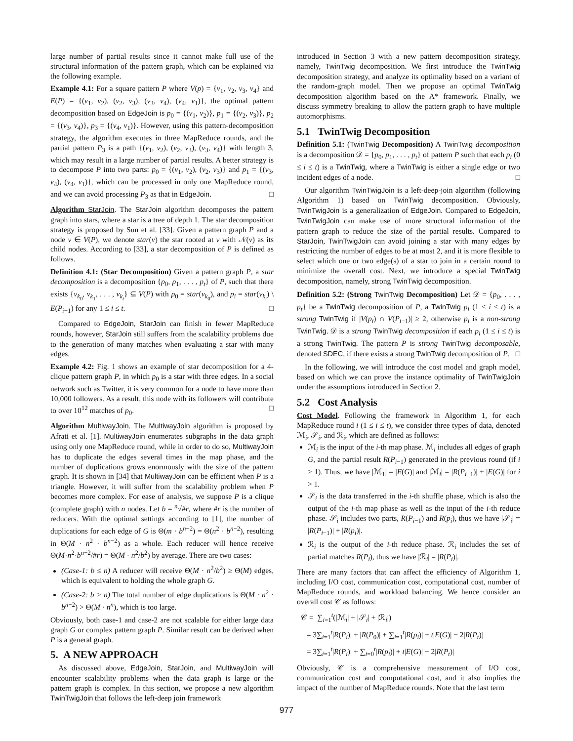large number of partial results since it cannot make full use of the structural information of the pattern graph, which can be explained via the following example.
Example 4.1: For a square pattern P where V(p) = {v<sub>1</sub>, v<sub>2</sub>, v<sub>3</sub>, v<sub>4</sub>} and E(P) = {(v<sub>1</sub>, v<sub>2</sub>), (v<sub>2</sub>, v<sub>3</sub>), (v<sub>3</sub>, v<sub>4</sub>), (v<sub>4</sub>, v<sub>1</sub>)}, the optimal pattern decomposition based on EdgeJoin is p<sub>0</sub> = {(v<sub>1</sub>, v<sub>2</sub>)}, p<sub>1</sub> = {(v<sub>2</sub>, v<sub>3</sub>)}, p<sub>2</sub> = {(v<sub>3</sub>, v<sub>4</sub>)}, p<sub>3</sub> = {(v<sub>4</sub>, v<sub>1</sub>)}. However, using this pattern-decomposition strategy, the algorithm executes in three MapReduce rounds, and the partial pattern P<sub>3</sub> is a path {(v<sub>1</sub>, v<sub>2</sub>), (v<sub>2</sub>, v<sub>3</sub>), (v<sub>3</sub>, v<sub>4</sub>)} with length 3, which may result in a large number of partial results. A better strategy is to decompose P into two parts: p<sub>0</sub> = {(v<sub>1</sub>, v<sub>2</sub>), (v<sub>2</sub>, v<sub>3</sub>)} and p<sub>1</sub> = {(v<sub>3</sub>, v<sub>4</sub>), (v<sub>4</sub>, v<sub>1</sub>)}, which can be processed in only one MapReduce round, and we can avoid processing P<sub>3</sub> as that in EdgeJoin. □
Algorithm StarJoin. The StarJoin algorithm decomposes the pattern graph into stars, where a star is a tree of depth 1. The star decomposition strategy is proposed by Sun et al. [33]. Given a pattern graph P and a node v ∈ V(P), we denote star(v) the star rooted at v with 𝒩(v) as its child nodes. According to [33], a star decomposition of P is defined as follows.
Definition 4.1: (Star Decomposition) Given a pattern graph P, a star decomposition is a decomposition {p<sub>0</sub>, p<sub>1</sub>, . . . , p<sub>t</sub>} of P, such that there exists {v<sub>k<sub>0</sub></sub>, v<sub>k<sub>1</sub></sub>, . . . , v<sub>k<sub>t</sub></sub>} ⊆ V(P) with p<sub>0</sub> = star(v<sub>k<sub>0</sub></sub>), and p<sub>i</sub> = star(v<sub>k<sub>i</sub></sub>) \ E(P<sub>i−1</sub>) for any 1 ≤ i ≤ t. □
Compared to EdgeJoin, StarJoin can finish in fewer MapReduce rounds, however, StarJoin still suffers from the scalability problems due to the generation of many matches when evaluating a star with many edges.
Example 4.2: Fig. 1 shows an example of star decomposition for a 4-clique pattern graph P, in which p<sub>0</sub> is a star with three edges. In a social network such as Twitter, it is very common for a node to have more than 10,000 followers. As a result, this node with its followers will contribute to over 10<sup>12</sup> matches of p<sub>0</sub>. □
Algorithm MultiwayJoin. The MultiwayJoin algorithm is proposed by Afrati et al. [1]. MultiwayJoin enumerates subgraphs in the data graph using only one MapReduce round, while in order to do so, MultiwayJoin has to duplicate the edges several times in the map phase, and the number of duplications grows enormously with the size of the pattern graph. It is shown in [34] that MultiwayJoin can be efficient when P is a triangle. However, it will suffer from the scalability problem when P becomes more complex. For ease of analysis, we suppose P is a clique (complete graph) with n nodes. Let b = <sup>n</sup>√#r, where #r is the number of reducers. With the optimal settings according to [1], the number of duplications for each edge of G is Θ(m · b<sup>n−2</sup>) = Θ(n<sup>2</sup> · b<sup>n−2</sup>), resulting in Θ(M · n<sup>2</sup> · b<sup>n−2</sup>) as a whole. Each reducer will hence receive Θ(M·n<sup>2</sup>·b<sup>n−2</sup>/#r) = Θ(M · n<sup>2</sup>/b<sup>2</sup>) by average. There are two cases:
(Case-1: b ≤ n) A reducer will receive Θ(M · n<sup>2</sup>/b<sup>2</sup>) ≥ Θ(M) edges, which is equivalent to holding the whole graph G.
(Case-2: b > n) The total number of edge duplications is Θ(M · n<sup>2</sup> · b<sup>n−2</sup>) > Θ(M · n<sup>n</sup>), which is too large.
Obviously, both case-1 and case-2 are not scalable for either large data graph G or complex pattern graph P. Similar result can be derived when P is a general graph.
5. A NEW APPROACH
As discussed above, EdgeJoin, StarJoin, and MultiwayJoin will encounter scalability problems when the data graph is large or the pattern graph is complex. In this section, we propose a new algorithm TwinTwigJoin that follows the left-deep join framework
introduced in Section 3 with a new pattern decomposition strategy, namely, TwinTwig decomposition. We first introduce the TwinTwig decomposition strategy, and analyze its optimality based on a variant of the random-graph model. Then we propose an optimal TwinTwig decomposition algorithm based on the A* framework. Finally, we discuss symmetry breaking to allow the pattern graph to have multiple automorphisms.
5.1 TwinTwig Decomposition
Definition 5.1: (TwinTwig Decomposition) A TwinTwig decomposition is a decomposition 𝒟 = {p<sub>0</sub>, p<sub>1</sub>, . . . , p<sub>t</sub>} of pattern P such that each p<sub>i</sub> (0 ≤ i ≤ t) is a TwinTwig, where a TwinTwig is either a single edge or two incident edges of a node. □
Our algorithm TwinTwigJoin is a left-deep-join algorithm (following Algorithm 1) based on TwinTwig decomposition. Obviously, TwinTwigJoin is a generalization of EdgeJoin. Compared to EdgeJoin, TwinTwigJoin can make use of more structural information of the pattern graph to reduce the size of the partial results. Compared to StarJoin, TwinTwigJoin can avoid joining a star with many edges by restricting the number of edges to be at most 2, and it is more flexible to select which one or two edge(s) of a star to join in a certain round to minimize the overall cost. Next, we introduce a special TwinTwig decomposition, namely, strong TwinTwig decomposition.
Definition 5.2: (Strong TwinTwig Decomposition) Let 𝒟 = {p<sub>0</sub>, . . . , p<sub>t</sub>} be a TwinTwig decomposition of P, a TwinTwig p<sub>i</sub> (1 ≤ i ≤ t) is a strong TwinTwig if |V(p<sub>i</sub>) ∩ V(P<sub>i−1</sub>)| ≥ 2, otherwise p<sub>i</sub> is a non-strong TwinTwig. 𝒟 is a strong TwinTwig decomposition if each p<sub>i</sub> (1 ≤ i ≤ t) is a strong TwinTwig. The pattern P is strong TwinTwig decomposable, denoted SDEC, if there exists a strong TwinTwig decomposition of P. □
In the following, we will introduce the cost model and graph model, based on which we can prove the instance optimality of TwinTwigJoin under the assumptions introduced in Section 2.
5.2 Cost Analysis
Cost Model. Following the framework in Algorithm 1, for each MapReduce round i (1 ≤ i ≤ t), we consider three types of data, denoted ℳ<sub>i</sub>, 𝒮<sub>i</sub>, and ℛ<sub>i</sub>, which are defined as follows:
ℳ<sub>i</sub> is the input of the i-th map phase. ℳ<sub>i</sub> includes all edges of graph G, and the partial result R(P<sub>i−1</sub>) generated in the previous round (if i > 1). Thus, we have |ℳ<sub>1</sub>| = |E(G)| and |ℳ<sub>i</sub>| = |R(P<sub>i−1</sub>)| + |E(G)| for i > 1.
𝒮<sub>i</sub> is the data transferred in the i-th shuffle phase, which is also the output of the i-th map phase as well as the input of the i-th reduce phase. 𝒮<sub>i</sub> includes two parts, R(P<sub>i−1</sub>) and R(p<sub>i</sub>), thus we have |𝒮<sub>i</sub>| = |R(P<sub>i−1</sub>)| + |R(p<sub>i</sub>)|.
ℛ<sub>i</sub> is the output of the i-th reduce phase. ℛ<sub>i</sub> includes the set of partial matches R(P<sub>i</sub>), thus we have |ℛ<sub>i</sub>| = |R(P<sub>i</sub>)|.
There are many factors that can affect the efficiency of Algorithm 1, including I/O cost, communication cost, computational cost, number of MapReduce rounds, and workload balancing. We hence consider an overall cost 𝒞 as follows:
𝒞 = ∑<sub>i=1</sub><sup>t</sup>(|ℳ<sub>i</sub>| + |𝒮<sub>i</sub>| + |ℛ<sub>i</sub>|)
= 3∑<sub>i=1</sub><sup>t</sup>|R(P<sub>i</sub>)| + |R(P<sub>0</sub>)| + ∑<sub>i=1</sub><sup>t</sup>|R(p<sub>i</sub>)| + t|E(G)| − 2|R(P<sub>t</sub>)|
= 3∑<sub>i=1</sub><sup>t</sup>|R(P<sub>i</sub>)| + ∑<sub>i=0</sub><sup>t</sup>|R(p<sub>i</sub>)| + t|E(G)| − 2|R(P<sub>t</sub>)|
Obviously, 𝒞 is a comprehensive measurement of I/O cost, communication cost and computational cost, and it also implies the impact of the number of MapReduce rounds. Note that the last term
977